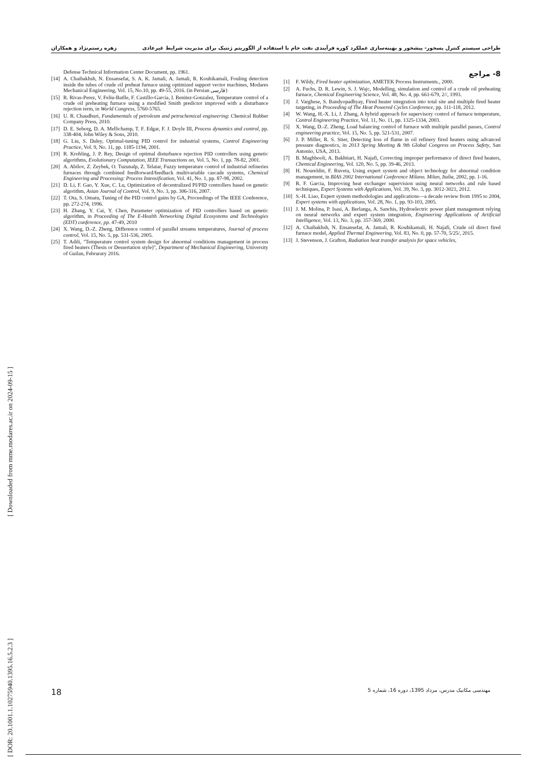طراحی سیستم کنترل پسخور- پیشخور و بهینه‌سازی عملکرد کوره فرآیندی نفت خام با استفاده از الگوریتم ژنتیک برای مدیریت شرایط غیرعادی زهره رستم‌نژاد و همکاران
8- مراجع
[1] F. Wildy, Fired heater optimization, AMETEK Process Instruments., 2000.
[2] A. Fuchs, D. R. Lewin, S. J. Wajc, Modelling, simulation and control of a crude oil preheating furnace, Chemical Engineering Science, Vol. 48, No. 4, pp. 661-679, 2//, 1993.
[3] J. Varghese, S. Bandyopadhyay, Fired heater integration into total site and multiple fired heater targeting, in Proceeding of The Heat Powered Cycles Conference, pp. 111-118, 2012.
[4] W. Wang, H.-X. Li, J. Zhang, A hybrid approach for supervisory control of furnace temperature, Control Engineering Practice, Vol. 11, No. 11, pp. 1325-1334, 2003.
[5] X. Wang, D.-Z. Zheng, Load balancing control of furnace with multiple parallel passes, Control engineering practice, Vol. 15, No. 5, pp. 521-531, 2007.
[6] J. P. Miller, R. S. Stier, Detecting loss of flame in oil refinery fired heaters using advanced pressure diagnostics, in 2013 Spring Meeting & 9th Global Congress on Process Safety, San Antonio, USA, 2013.
[7] B. Maghbooli, A. Bakhtiari, H. Najafi, Correcting improper performance of direct fired heaters, Chemical Engineering, Vol. 120, No. 5, pp. 39-46, 2013.
[8] H. Noureldin, F. Ruveta, Using expert system and object technology for abnormal condition management, in BIAS 2002 International Conference Milano. Milan, Italia, 2002, pp. 1-16.
[9] R. F. Garcia, Improving heat exchanger supervision using neural networks and rule based techniques, Expert Systems with Applications, Vol. 39, No. 3, pp. 3012-3021, 2012.
[10] S.-H. Liao, Expert system methodologies and applications—a decade review from 1995 to 2004, Expert systems with applications, Vol. 28, No. 1, pp. 93-103, 2005.
[11] J. M. Molina, P. Isasi, A. Berlanga, A. Sanchis, Hydroelectric power plant management relying on neural networks and expert system integration, Engineering Applications of Artificial Intelligence, Vol. 13, No. 3, pp. 357-369, 2000.
[12] A. Chaibakhsh, N. Ensansefat, A. Jamali, R. Kouhikamali, H. Najafi, Crude oil direct fired furnace model, Applied Thermal Engineering, Vol. 83, No. 0, pp. 57-70, 5/25/, 2015.
[13] J. Stevenson, J. Grafton, Radiation heat transfer analysis for space vehicles,
Defense Technical Information Center Document, pp. 1961.
[14] A. Chaibakhsh, N. Ensansefat, S. A. K. Jamali, A. Jamali, R. Kouhikamali, Fouling detection inside the tubes of crude oil preheat furnace using optimized support vector machines, Modares Mechanical Engineering, Vol. 15, No.10, pp. 49-55, 2016. (in Persian فارسی)
[15] R. Rivas-Perez, V. Feliu-Batlle, F. Castillo-Garcia, I. Benitez-Gonzalez, Temperature control of a crude oil preheating furnace using a modified Smith predictor improved with a disturbance rejection term, in World Congress, 5760-5765.
[16] U. R. Chaudhuri, Fundamentals of petroleum and petrochemical engineering: Chemical Rubber Company Press, 2010.
[17] D. E. Seborg, D. A. Mellichamp, T. F. Edgar, F. J. Doyle III, Process dynamics and control, pp. 338-404, John Wiley & Sons, 2010.
[18] G. Liu, S. Daley, Optimal-tuning PID control for industrial systems, Control Engineering Practice, Vol. 9, No. 11, pp. 1185-1194, 2001.
[19] R. Krohling, J. P. Rey, Design of optimal disturbance rejection PID controllers using genetic algorithms, Evolutionary Computation, IEEE Transactions on, Vol. 5, No. 1, pp. 78-82, 2001.
[20] A. Abilov, Z. Zeybek, O. Tuzunalp, Z. Telatar, Fuzzy temperature control of industrial refineries furnaces through combined feedforward/feedback multivariable cascade systems, Chemical Engineering and Processing: Process Intensification, Vol. 41, No. 1, pp. 87-98, 2002.
[21] D. Li, F. Gao, Y. Xue, C. Lu, Optimization of decentralized PI/PID controllers based on genetic algorithm, Asian Journal of Control, Vol. 9, No. 3, pp. 306-316, 2007.
[22] T. Ota, S. Omatu, Tuning of the PID control gains by GA, Proceedings of The IEEE Conference, pp. 272-274, 1996.
[23] H. Zhang, Y. Cai, Y. Chen, Parameter optimization of PID controllers based on genetic algorithm, in Proceeding of The E-Health Networking Digital Ecosystems and Technologies (EDT) conference, pp. 47-49, 2010
[24] X. Wang, D.-Z. Zheng, Difference control of parallel streams temperatures, Journal of process control, Vol. 15, No. 5, pp. 531-536, 2005.
[25] T. Adili, "Temperature control system design for abnormal conditions management in process fired heaters (Thesis or Dessertation style)", Department of Mechanical Engineering, University of Guilan, Februrary 2016.
[ DOR: 20.1001.1.10275940.1395.16.5.2.3 ]
[ Downloaded from mme.modares.ac.ir on 2024-09-15 ]
18 مهندسی مکانیک مدرس، مرداد 1395، دوره 16، شماره 5